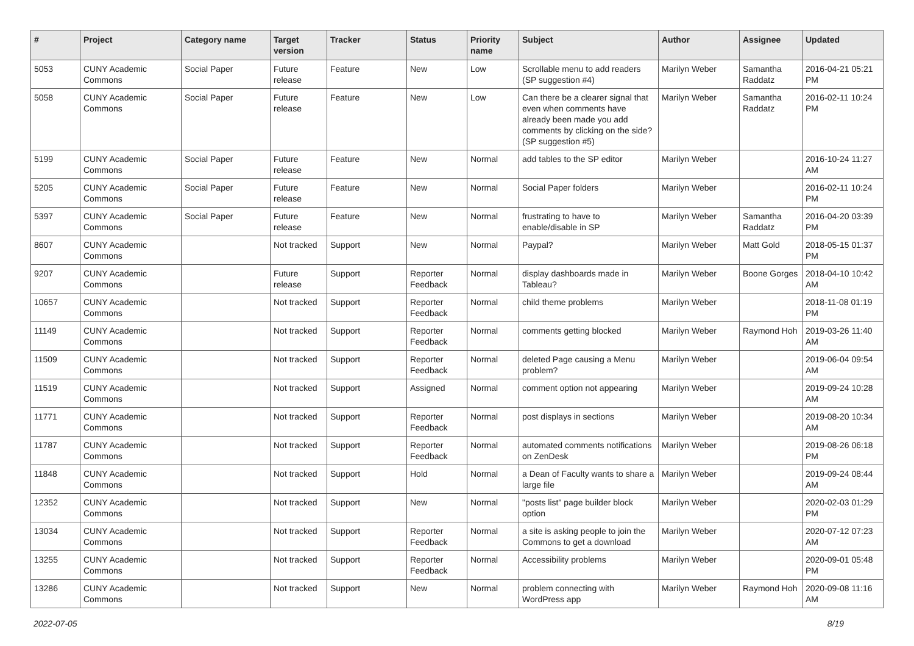| # | Project | Category name | Target version | Tracker | Status | Priority name | Subject | Author | Assignee | Updated |
| --- | --- | --- | --- | --- | --- | --- | --- | --- | --- | --- |
| 5053 | CUNY Academic Commons | Social Paper | Future release | Feature | New | Low | Scrollable menu to add readers (SP suggestion #4) | Marilyn Weber | Samantha Raddatz | 2016-04-21 05:21 PM |
| 5058 | CUNY Academic Commons | Social Paper | Future release | Feature | New | Low | Can there be a clearer signal that even when comments have already been made you add comments by clicking on the side? (SP suggestion #5) | Marilyn Weber | Samantha Raddatz | 2016-02-11 10:24 PM |
| 5199 | CUNY Academic Commons | Social Paper | Future release | Feature | New | Normal | add tables to the SP editor | Marilyn Weber | | 2016-10-24 11:27 AM |
| 5205 | CUNY Academic Commons | Social Paper | Future release | Feature | New | Normal | Social Paper folders | Marilyn Weber | | 2016-02-11 10:24 PM |
| 5397 | CUNY Academic Commons | Social Paper | Future release | Feature | New | Normal | frustrating to have to enable/disable in SP | Marilyn Weber | Samantha Raddatz | 2016-04-20 03:39 PM |
| 8607 | CUNY Academic Commons | | Not tracked | Support | New | Normal | Paypal? | Marilyn Weber | Matt Gold | 2018-05-15 01:37 PM |
| 9207 | CUNY Academic Commons | | Future release | Support | Reporter Feedback | Normal | display dashboards made in Tableau? | Marilyn Weber | Boone Gorges | 2018-04-10 10:42 AM |
| 10657 | CUNY Academic Commons | | Not tracked | Support | Reporter Feedback | Normal | child theme problems | Marilyn Weber | | 2018-11-08 01:19 PM |
| 11149 | CUNY Academic Commons | | Not tracked | Support | Reporter Feedback | Normal | comments getting blocked | Marilyn Weber | Raymond Hoh | 2019-03-26 11:40 AM |
| 11509 | CUNY Academic Commons | | Not tracked | Support | Reporter Feedback | Normal | deleted Page causing a Menu problem? | Marilyn Weber | | 2019-06-04 09:54 AM |
| 11519 | CUNY Academic Commons | | Not tracked | Support | Assigned | Normal | comment option not appearing | Marilyn Weber | | 2019-09-24 10:28 AM |
| 11771 | CUNY Academic Commons | | Not tracked | Support | Reporter Feedback | Normal | post displays in sections | Marilyn Weber | | 2019-08-20 10:34 AM |
| 11787 | CUNY Academic Commons | | Not tracked | Support | Reporter Feedback | Normal | automated comments notifications on ZenDesk | Marilyn Weber | | 2019-08-26 06:18 PM |
| 11848 | CUNY Academic Commons | | Not tracked | Support | Hold | Normal | a Dean of Faculty wants to share a large file | Marilyn Weber | | 2019-09-24 08:44 AM |
| 12352 | CUNY Academic Commons | | Not tracked | Support | New | Normal | "posts list" page builder block option | Marilyn Weber | | 2020-02-03 01:29 PM |
| 13034 | CUNY Academic Commons | | Not tracked | Support | Reporter Feedback | Normal | a site is asking people to join the Commons to get a download | Marilyn Weber | | 2020-07-12 07:23 AM |
| 13255 | CUNY Academic Commons | | Not tracked | Support | Reporter Feedback | Normal | Accessibility problems | Marilyn Weber | | 2020-09-01 05:48 PM |
| 13286 | CUNY Academic Commons | | Not tracked | Support | New | Normal | problem connecting with WordPress app | Marilyn Weber | Raymond Hoh | 2020-09-08 11:16 AM |
2022-07-05 8/19